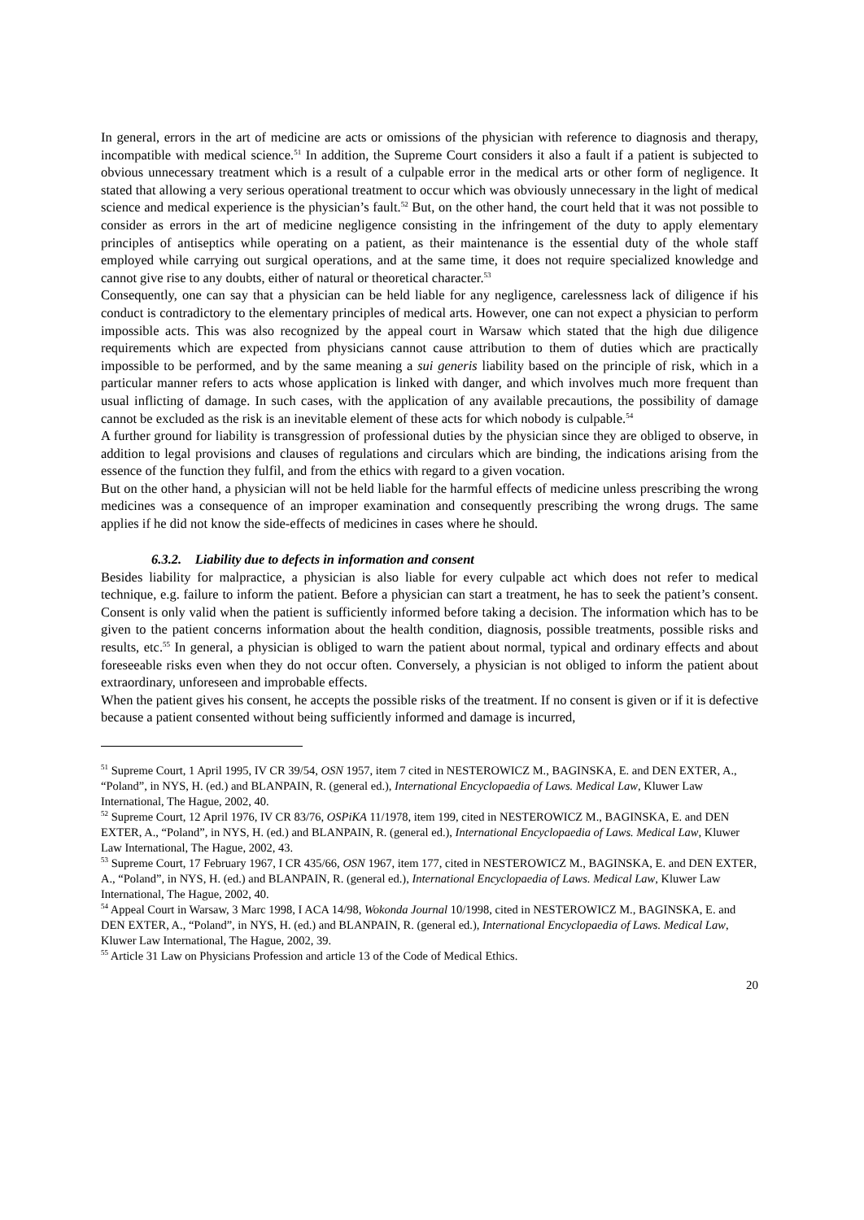In general, errors in the art of medicine are acts or omissions of the physician with reference to diagnosis and therapy, incompatible with medical science.<sup>51</sup> In addition, the Supreme Court considers it also a fault if a patient is subjected to obvious unnecessary treatment which is a result of a culpable error in the medical arts or other form of negligence. It stated that allowing a very serious operational treatment to occur which was obviously unnecessary in the light of medical science and medical experience is the physician’s fault.<sup>52</sup> But, on the other hand, the court held that it was not possible to consider as errors in the art of medicine negligence consisting in the infringement of the duty to apply elementary principles of antiseptics while operating on a patient, as their maintenance is the essential duty of the whole staff employed while carrying out surgical operations, and at the same time, it does not require specialized knowledge and cannot give rise to any doubts, either of natural or theoretical character.<sup>53</sup>
Consequently, one can say that a physician can be held liable for any negligence, carelessness lack of diligence if his conduct is contradictory to the elementary principles of medical arts. However, one can not expect a physician to perform impossible acts. This was also recognized by the appeal court in Warsaw which stated that the high due diligence requirements which are expected from physicians cannot cause attribution to them of duties which are practically impossible to be performed, and by the same meaning a sui generis liability based on the principle of risk, which in a particular manner refers to acts whose application is linked with danger, and which involves much more frequent than usual inflicting of damage. In such cases, with the application of any available precautions, the possibility of damage cannot be excluded as the risk is an inevitable element of these acts for which nobody is culpable.<sup>54</sup>
A further ground for liability is transgression of professional duties by the physician since they are obliged to observe, in addition to legal provisions and clauses of regulations and circulars which are binding, the indications arising from the essence of the function they fulfil, and from the ethics with regard to a given vocation.
But on the other hand, a physician will not be held liable for the harmful effects of medicine unless prescribing the wrong medicines was a consequence of an improper examination and consequently prescribing the wrong drugs. The same applies if he did not know the side-effects of medicines in cases where he should.
6.3.2. Liability due to defects in information and consent
Besides liability for malpractice, a physician is also liable for every culpable act which does not refer to medical technique, e.g. failure to inform the patient. Before a physician can start a treatment, he has to seek the patient’s consent. Consent is only valid when the patient is sufficiently informed before taking a decision. The information which has to be given to the patient concerns information about the health condition, diagnosis, possible treatments, possible risks and results, etc.<sup>55</sup> In general, a physician is obliged to warn the patient about normal, typical and ordinary effects and about foreseeable risks even when they do not occur often. Conversely, a physician is not obliged to inform the patient about extraordinary, unforeseen and improbable effects.
When the patient gives his consent, he accepts the possible risks of the treatment. If no consent is given or if it is defective because a patient consented without being sufficiently informed and damage is incurred,
<sup>51</sup> Supreme Court, 1 April 1995, IV CR 39/54, OSN 1957, item 7 cited in NESTEROWICZ M., BAGINSKA, E. and DEN EXTER, A., “Poland”, in NYS, H. (ed.) and BLANPAIN, R. (general ed.), International Encyclopaedia of Laws. Medical Law, Kluwer Law International, The Hague, 2002, 40.
<sup>52</sup> Supreme Court, 12 April 1976, IV CR 83/76, OSPiKA 11/1978, item 199, cited in NESTEROWICZ M., BAGINSKA, E. and DEN EXTER, A., “Poland”, in NYS, H. (ed.) and BLANPAIN, R. (general ed.), International Encyclopaedia of Laws. Medical Law, Kluwer Law International, The Hague, 2002, 43.
<sup>53</sup> Supreme Court, 17 February 1967, I CR 435/66, OSN 1967, item 177, cited in NESTEROWICZ M., BAGINSKA, E. and DEN EXTER, A., “Poland”, in NYS, H. (ed.) and BLANPAIN, R. (general ed.), International Encyclopaedia of Laws. Medical Law, Kluwer Law International, The Hague, 2002, 40.
<sup>54</sup> Appeal Court in Warsaw, 3 Marc 1998, I ACA 14/98, Wokonda Journal 10/1998, cited in NESTEROWICZ M., BAGINSKA, E. and DEN EXTER, A., “Poland”, in NYS, H. (ed.) and BLANPAIN, R. (general ed.), International Encyclopaedia of Laws. Medical Law, Kluwer Law International, The Hague, 2002, 39.
<sup>55</sup> Article 31 Law on Physicians Profession and article 13 of the Code of Medical Ethics.
20